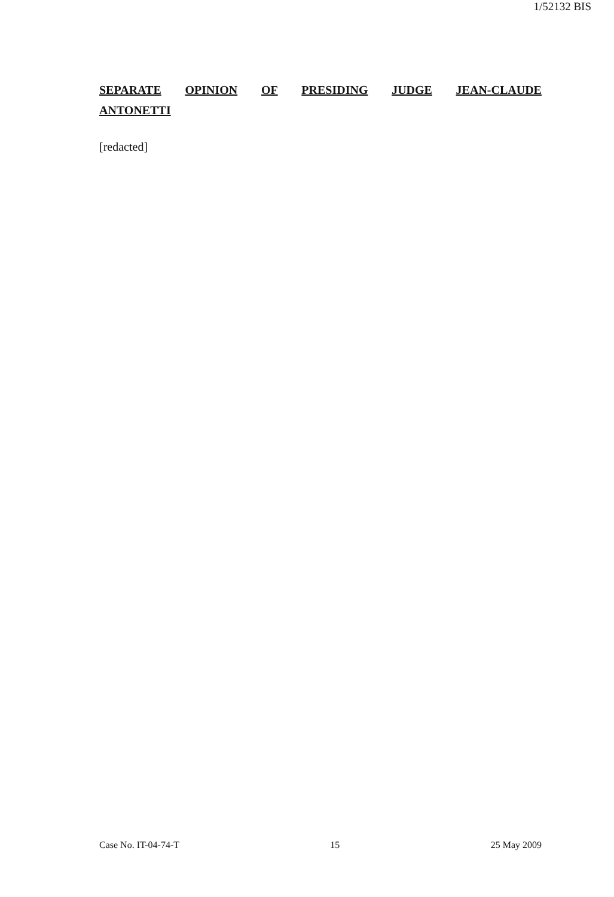1/52132 BIS
SEPARATE OPINION OF PRESIDING JUDGE JEAN-CLAUDE
ANTONETTI
[redacted]
Case No. IT-04-74-T 15 25 May 2009